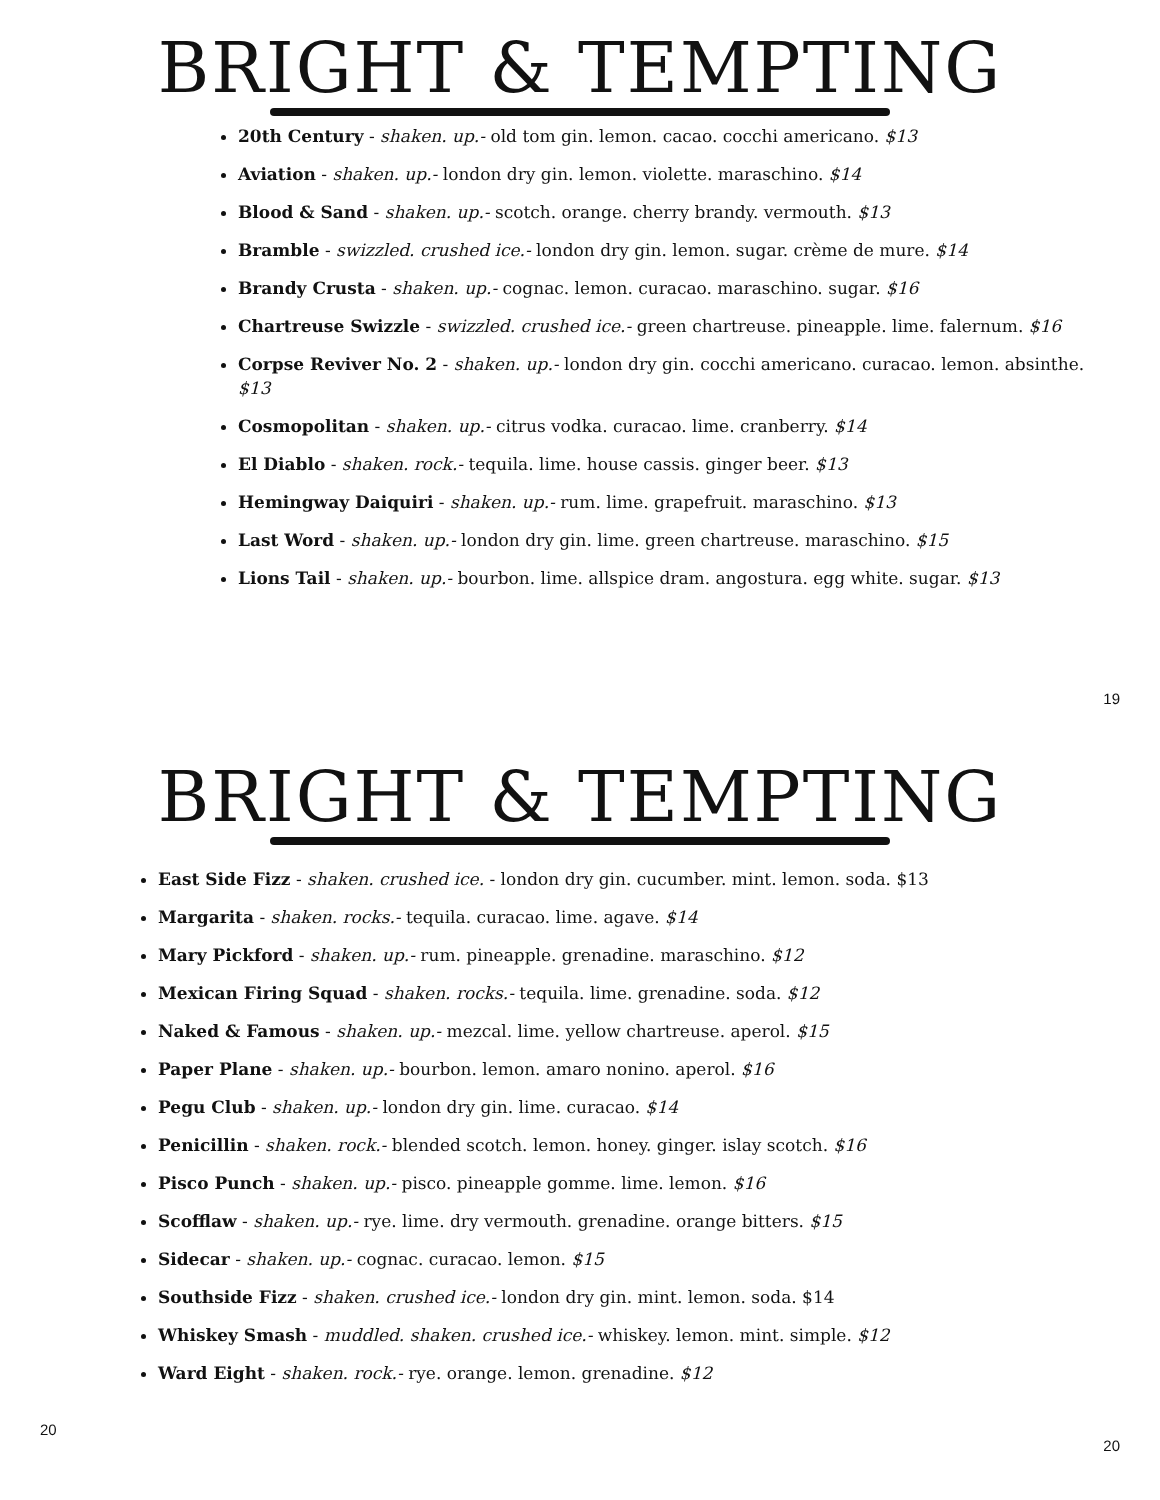BRIGHT & TEMPTING
20th Century - shaken. up.- old tom gin. lemon. cacao. cocchi americano. $13
Aviation - shaken. up.- london dry gin. lemon. violette. maraschino. $14
Blood & Sand - shaken. up.- scotch. orange. cherry brandy. vermouth. $13
Bramble - swizzled. crushed ice.- london dry gin. lemon. sugar. crème de mure. $14
Brandy Crusta - shaken. up.- cognac. lemon. curacao. maraschino. sugar. $16
Chartreuse Swizzle - swizzled. crushed ice.- green chartreuse. pineapple. lime. falernum. $16
Corpse Reviver No. 2 - shaken. up.- london dry gin. cocchi americano. curacao. lemon. absinthe. $13
Cosmopolitan - shaken. up.- citrus vodka. curacao. lime. cranberry. $14
El Diablo - shaken. rock.- tequila. lime. house cassis. ginger beer. $13
Hemingway Daiquiri - shaken. up.- rum. lime. grapefruit. maraschino. $13
Last Word - shaken. up.- london dry gin. lime. green chartreuse. maraschino. $15
Lions Tail - shaken. up.- bourbon. lime. allspice dram. angostura. egg white. sugar. $13
19
BRIGHT & TEMPTING
East Side Fizz - shaken. crushed ice. - london dry gin. cucumber. mint. lemon. soda. $13
Margarita - shaken. rocks.- tequila. curacao. lime. agave. $14
Mary Pickford - shaken. up.- rum. pineapple. grenadine. maraschino. $12
Mexican Firing Squad - shaken. rocks.- tequila. lime. grenadine. soda. $12
Naked & Famous - shaken. up.- mezcal. lime. yellow chartreuse. aperol. $15
Paper Plane - shaken. up.- bourbon. lemon. amaro nonino. aperol. $16
Pegu Club - shaken. up.- london dry gin. lime. curacao. $14
Penicillin - shaken. rock.- blended scotch. lemon. honey. ginger. islay scotch. $16
Pisco Punch - shaken. up.- pisco. pineapple gomme. lime. lemon. $16
Scofflaw - shaken. up.- rye. lime. dry vermouth. grenadine. orange bitters. $15
Sidecar - shaken. up.- cognac. curacao. lemon. $15
Southside Fizz - shaken. crushed ice.- london dry gin. mint. lemon. soda. $14
Whiskey Smash - muddled. shaken. crushed ice.- whiskey. lemon. mint. simple. $12
Ward Eight - shaken. rock.- rye. orange. lemon. grenadine. $12
20 20